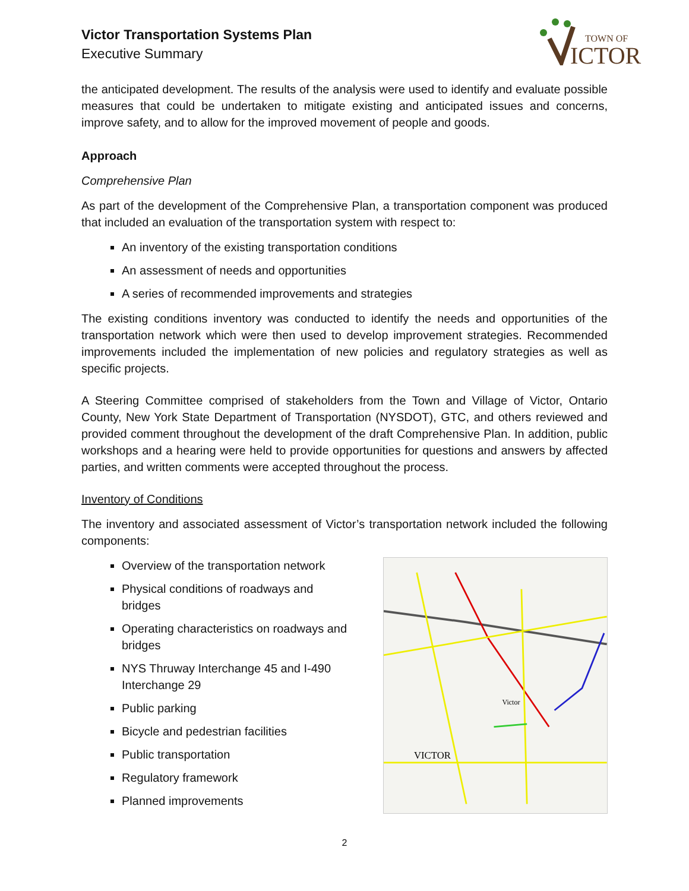Victor Transportation Systems Plan
Executive Summary
TOWN OF
ICTOR
the anticipated development. The results of the analysis were used to identify and evaluate possible measures that could be undertaken to mitigate existing and anticipated issues and concerns, improve safety, and to allow for the improved movement of people and goods.
Approach
Comprehensive Plan
As part of the development of the Comprehensive Plan, a transportation component was produced that included an evaluation of the transportation system with respect to:
An inventory of the existing transportation conditions
An assessment of needs and opportunities
A series of recommended improvements and strategies
The existing conditions inventory was conducted to identify the needs and opportunities of the transportation network which were then used to develop improvement strategies. Recommended improvements included the implementation of new policies and regulatory strategies as well as specific projects.
A Steering Committee comprised of stakeholders from the Town and Village of Victor, Ontario County, New York State Department of Transportation (NYSDOT), GTC, and others reviewed and provided comment throughout the development of the draft Comprehensive Plan. In addition, public workshops and a hearing were held to provide opportunities for questions and answers by affected parties, and written comments were accepted throughout the process.
Inventory of Conditions
The inventory and associated assessment of Victor’s transportation network included the following components:
Overview of the transportation network
Physical conditions of roadways and bridges
Operating characteristics on roadways and bridges
NYS Thruway Interchange 45 and I-490 Interchange 29
Public parking
Bicycle and pedestrian facilities
Public transportation
Regulatory framework
Planned improvements
Victor
VICTOR
2